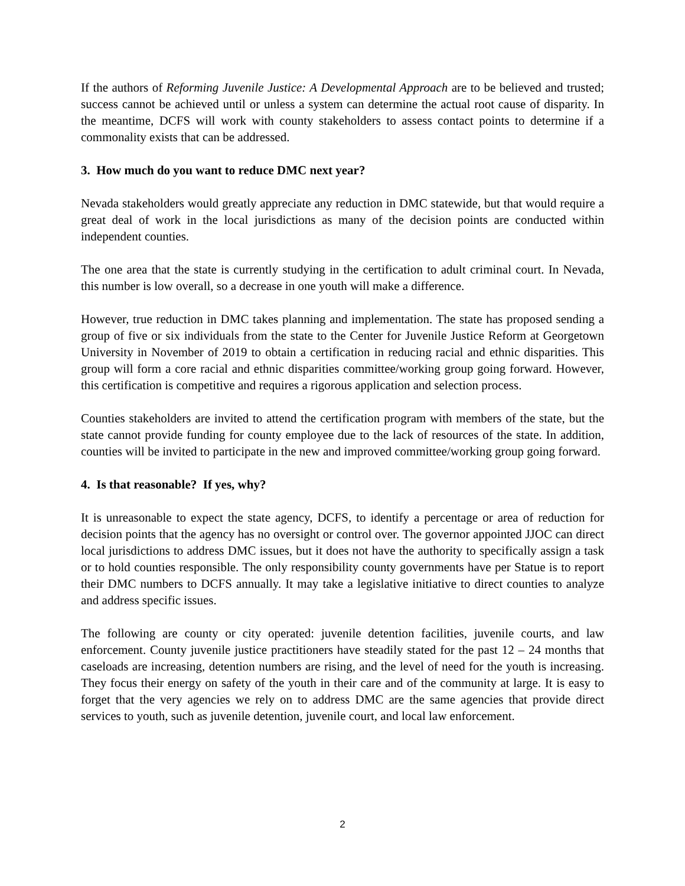If the authors of Reforming Juvenile Justice: A Developmental Approach are to be believed and trusted; success cannot be achieved until or unless a system can determine the actual root cause of disparity. In the meantime, DCFS will work with county stakeholders to assess contact points to determine if a commonality exists that can be addressed.
3. How much do you want to reduce DMC next year?
Nevada stakeholders would greatly appreciate any reduction in DMC statewide, but that would require a great deal of work in the local jurisdictions as many of the decision points are conducted within independent counties.
The one area that the state is currently studying in the certification to adult criminal court. In Nevada, this number is low overall, so a decrease in one youth will make a difference.
However, true reduction in DMC takes planning and implementation. The state has proposed sending a group of five or six individuals from the state to the Center for Juvenile Justice Reform at Georgetown University in November of 2019 to obtain a certification in reducing racial and ethnic disparities. This group will form a core racial and ethnic disparities committee/working group going forward. However, this certification is competitive and requires a rigorous application and selection process.
Counties stakeholders are invited to attend the certification program with members of the state, but the state cannot provide funding for county employee due to the lack of resources of the state. In addition, counties will be invited to participate in the new and improved committee/working group going forward.
4. Is that reasonable? If yes, why?
It is unreasonable to expect the state agency, DCFS, to identify a percentage or area of reduction for decision points that the agency has no oversight or control over. The governor appointed JJOC can direct local jurisdictions to address DMC issues, but it does not have the authority to specifically assign a task or to hold counties responsible. The only responsibility county governments have per Statue is to report their DMC numbers to DCFS annually. It may take a legislative initiative to direct counties to analyze and address specific issues.
The following are county or city operated: juvenile detention facilities, juvenile courts, and law enforcement. County juvenile justice practitioners have steadily stated for the past 12 – 24 months that caseloads are increasing, detention numbers are rising, and the level of need for the youth is increasing. They focus their energy on safety of the youth in their care and of the community at large. It is easy to forget that the very agencies we rely on to address DMC are the same agencies that provide direct services to youth, such as juvenile detention, juvenile court, and local law enforcement.
2